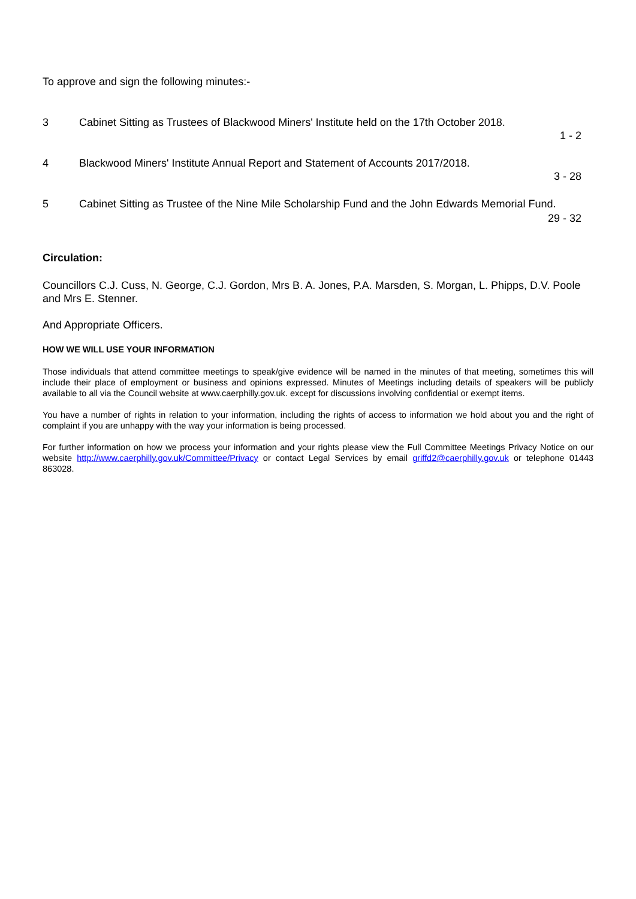To approve and sign the following minutes:-
3 Cabinet Sitting as Trustees of Blackwood Miners' Institute held on the 17th October 2018.
1 - 2
4 Blackwood Miners' Institute Annual Report and Statement of Accounts 2017/2018.
3 - 28
5 Cabinet Sitting as Trustee of the Nine Mile Scholarship Fund and the John Edwards Memorial Fund.
29 - 32
Circulation:
Councillors C.J. Cuss, N. George, C.J. Gordon, Mrs B. A. Jones, P.A. Marsden, S. Morgan, L. Phipps, D.V. Poole and Mrs E. Stenner.
And Appropriate Officers.
HOW WE WILL USE YOUR INFORMATION
Those individuals that attend committee meetings to speak/give evidence will be named in the minutes of that meeting, sometimes this will include their place of employment or business and opinions expressed. Minutes of Meetings including details of speakers will be publicly available to all via the Council website at www.caerphilly.gov.uk. except for discussions involving confidential or exempt items.
You have a number of rights in relation to your information, including the rights of access to information we hold about you and the right of complaint if you are unhappy with the way your information is being processed.
For further information on how we process your information and your rights please view the Full Committee Meetings Privacy Notice on our website http://www.caerphilly.gov.uk/Committee/Privacy or contact Legal Services by email griffd2@caerphilly.gov.uk or telephone 01443 863028.